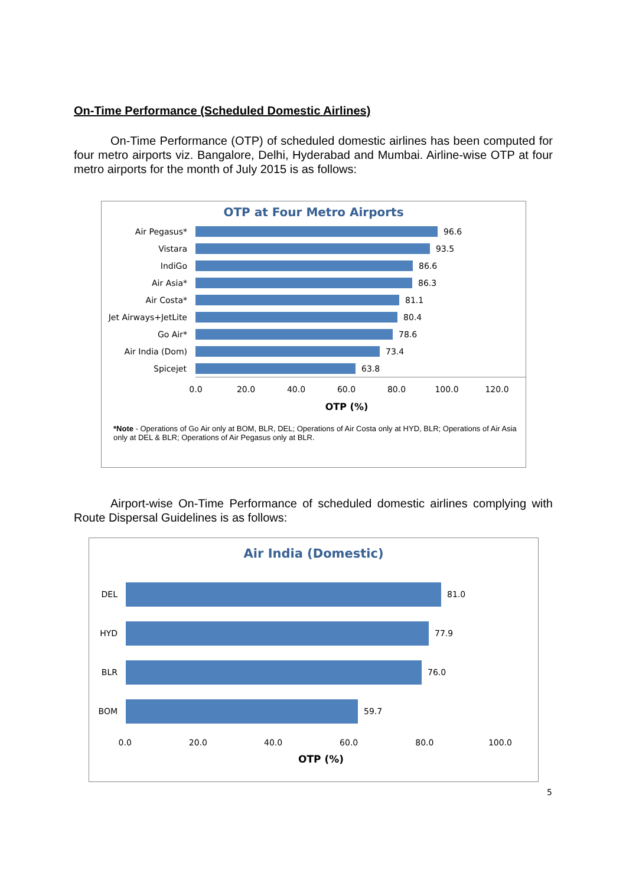On-Time Performance (Scheduled Domestic Airlines)
On-Time Performance (OTP) of scheduled domestic airlines has been computed for four metro airports viz. Bangalore, Delhi, Hyderabad and Mumbai. Airline-wise OTP at four metro airports for the month of July 2015 is as follows:
OTP at Four Metro Airports
Air Pegasus* 96.6
Vistara 93.5
IndiGo 86.6
Air Asia* 86.3
Air Costa* 81.1
Jet Airways+JetLite
80.4
Go Air* 78.6
Air India (Dom) 73.4
63.8
Spicejet
0.0 20.0 40.0 60.0 80.0 100.0 120.0
OTP (%)
*Note - Operations of Go Air only at BOM, BLR, DEL; Operations of Air Costa only at HYD, BLR; Operations of Air Asia only at DEL & BLR; Operations of Air Pegasus only at BLR.
Airport-wise On-Time Performance of scheduled domestic airlines complying with Route Dispersal Guidelines is as follows:
Air India (Domestic)
DEL 81.0
HYD 77.9
BLR 76.0
BOM 59.7
0.0 20.0 40.0 60.0 80.0 100.0
OTP (%)
5